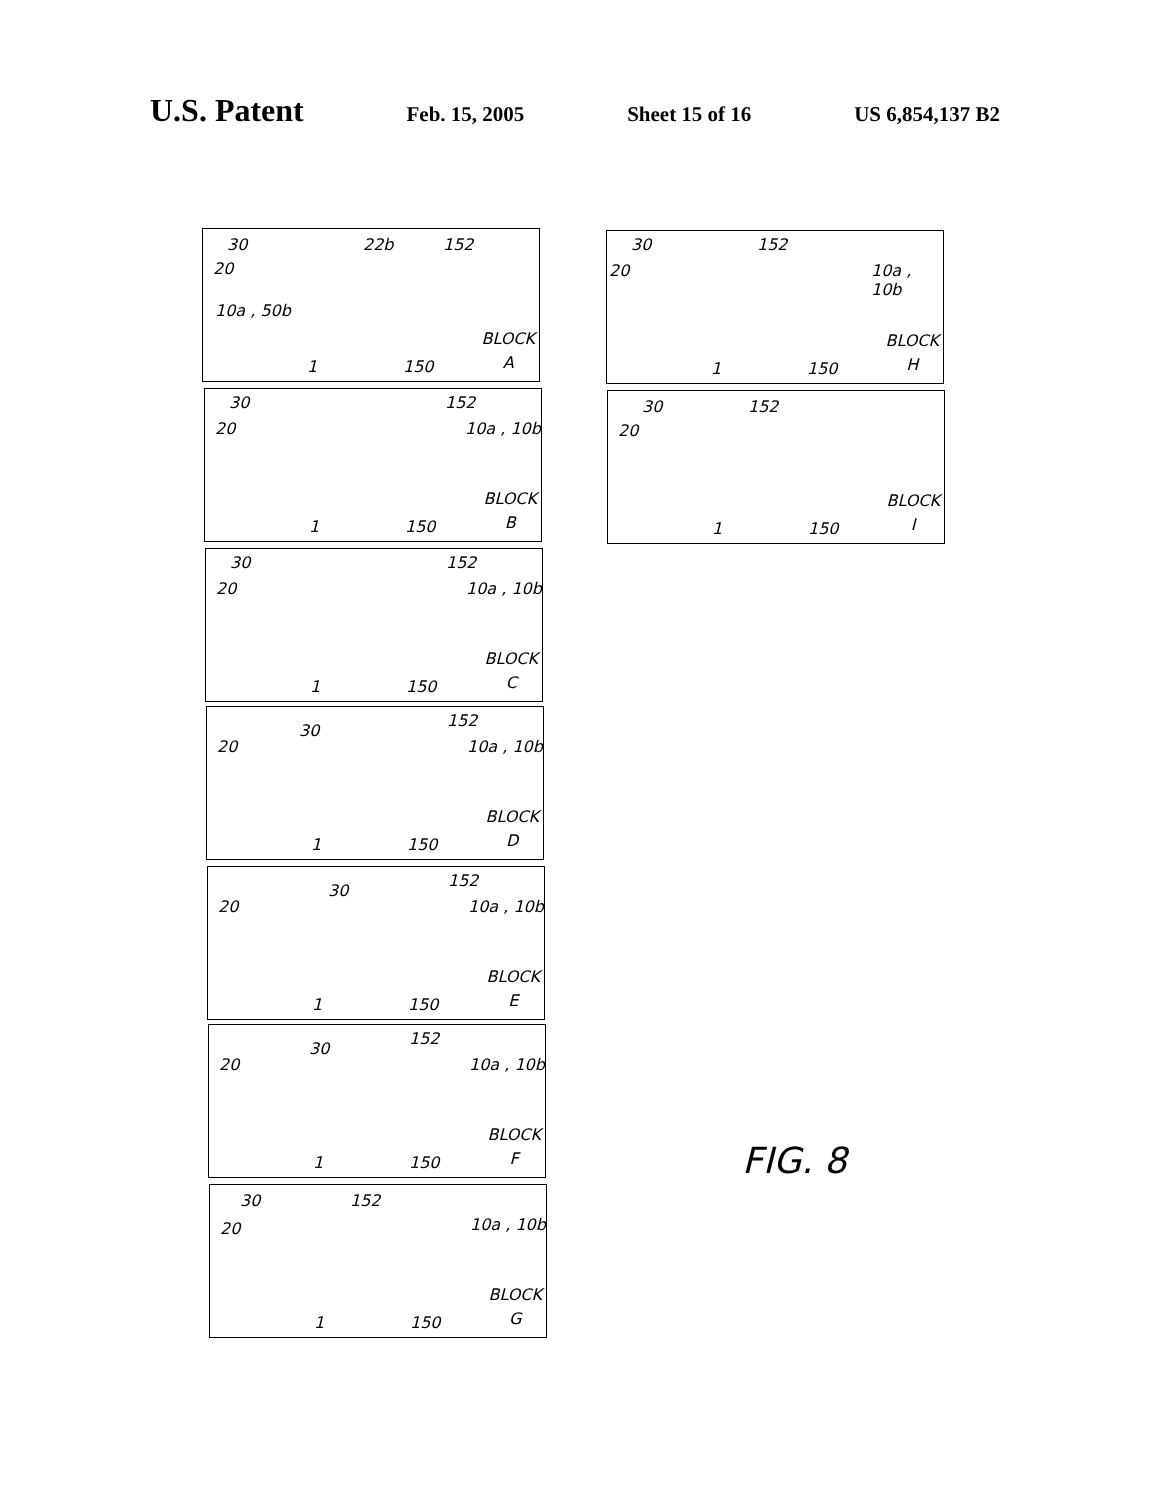U.S. Patent Feb. 15, 2005 Sheet 15 of 16 US 6,854,137 B2
30 22b 152
20
10a , 50b
1 150
BLOCK
A
30 152
20 10a , 10b
1 150
BLOCK
B
30 152
20 10a , 10b
1 150
BLOCK
C
30
152
20 10a , 10b
1 150
BLOCK
D
30
152
20 10a , 10b
1 150
BLOCK
E
30
152
20 10a , 10b
1 150
BLOCK
F
30 152
20 10a , 10b
1 150
BLOCK
G
30 152
20 10a , 10b
1 150
BLOCK
H
30 152
20
1 150
BLOCK
I
FIG. 8